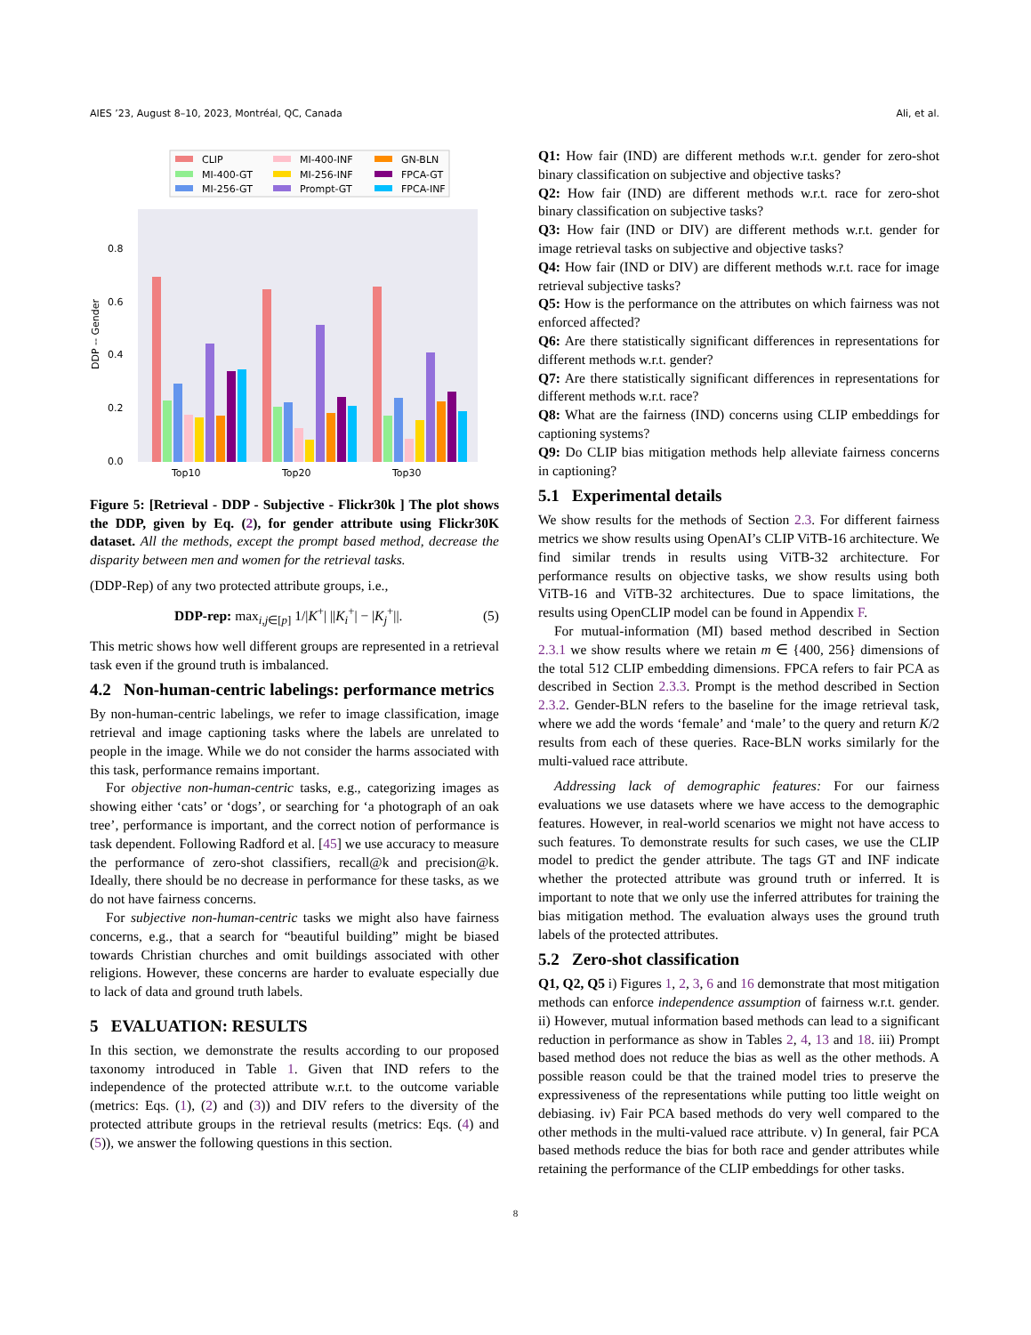AIES ’23, August 8–10, 2023, Montréal, QC, Canada Ali, et al.
CLIP
MI-400-GT
MI-256-GT
MI-400-INF
MI-256-INF
Prompt-GT
GN-BLN
FPCA-GT
FPCA-INF
0.0
0.2
0.4
0.6
0.8
DDP -- Gender
Top10
Top20
Top30
Figure 5: [Retrieval - DDP - Subjective - Flickr30k ] The plot shows the DDP, given by Eq. (2), for gender attribute using Flickr30K dataset. All the methods, except the prompt based method, decrease the disparity between men and women for the retrieval tasks.
(DDP-Rep) of any two protected attribute groups, i.e.,
DDP-rep: max<sub>i,j∈[p]</sub> 1/|K<sup>+</sup>| ||K<sub>i</sub><sup>+</sup>| − |K<sub>j</sub><sup>+</sup>||. (5)
This metric shows how well different groups are represented in a retrieval task even if the ground truth is imbalanced.
4.2 Non-human-centric labelings: performance metrics
By non-human-centric labelings, we refer to image classification, image retrieval and image captioning tasks where the labels are unrelated to people in the image. While we do not consider the harms associated with this task, performance remains important.
For objective non-human-centric tasks, e.g., categorizing images as showing either ‘cats’ or ‘dogs’, or searching for ‘a photograph of an oak tree’, performance is important, and the correct notion of performance is task dependent. Following Radford et al. [45] we use accuracy to measure the performance of zero-shot classifiers, recall@k and precision@k. Ideally, there should be no decrease in performance for these tasks, as we do not have fairness concerns.
For subjective non-human-centric tasks we might also have fairness concerns, e.g., that a search for “beautiful building” might be biased towards Christian churches and omit buildings associated with other religions. However, these concerns are harder to evaluate especially due to lack of data and ground truth labels.
5 EVALUATION: RESULTS
In this section, we demonstrate the results according to our proposed taxonomy introduced in Table 1. Given that IND refers to the independence of the protected attribute w.r.t. to the outcome variable (metrics: Eqs. (1), (2) and (3)) and DIV refers to the diversity of the protected attribute groups in the retrieval results (metrics: Eqs. (4) and (5)), we answer the following questions in this section.
Q1: How fair (IND) are different methods w.r.t. gender for zero-shot binary classification on subjective and objective tasks?
Q2: How fair (IND) are different methods w.r.t. race for zero-shot binary classification on subjective tasks?
Q3: How fair (IND or DIV) are different methods w.r.t. gender for image retrieval tasks on subjective and objective tasks?
Q4: How fair (IND or DIV) are different methods w.r.t. race for image retrieval subjective tasks?
Q5: How is the performance on the attributes on which fairness was not enforced affected?
Q6: Are there statistically significant differences in representations for different methods w.r.t. gender?
Q7: Are there statistically significant differences in representations for different methods w.r.t. race?
Q8: What are the fairness (IND) concerns using CLIP embeddings for captioning systems?
Q9: Do CLIP bias mitigation methods help alleviate fairness concerns in captioning?
5.1 Experimental details
We show results for the methods of Section 2.3. For different fairness metrics we show results using OpenAI’s CLIP ViTB-16 architecture. We find similar trends in results using ViTB-32 architecture. For performance results on objective tasks, we show results using both ViTB-16 and ViTB-32 architectures. Due to space limitations, the results using OpenCLIP model can be found in Appendix F.
For mutual-information (MI) based method described in Section 2.3.1 we show results where we retain m ∈ {400, 256} dimensions of the total 512 CLIP embedding dimensions. FPCA refers to fair PCA as described in Section 2.3.3. Prompt is the method described in Section 2.3.2. Gender-BLN refers to the baseline for the image retrieval task, where we add the words ‘female’ and ‘male’ to the query and return K/2 results from each of these queries. Race-BLN works similarly for the multi-valued race attribute.
Addressing lack of demographic features: For our fairness evaluations we use datasets where we have access to the demographic features. However, in real-world scenarios we might not have access to such features. To demonstrate results for such cases, we use the CLIP model to predict the gender attribute. The tags GT and INF indicate whether the protected attribute was ground truth or inferred. It is important to note that we only use the inferred attributes for training the bias mitigation method. The evaluation always uses the ground truth labels of the protected attributes.
5.2 Zero-shot classification
Q1, Q2, Q5 i) Figures 1, 2, 3, 6 and 16 demonstrate that most mitigation methods can enforce independence assumption of fairness w.r.t. gender. ii) However, mutual information based methods can lead to a significant reduction in performance as show in Tables 2, 4, 13 and 18. iii) Prompt based method does not reduce the bias as well as the other methods. A possible reason could be that the trained model tries to preserve the expressiveness of the representations while putting too little weight on debiasing. iv) Fair PCA based methods do very well compared to the other methods in the multi-valued race attribute. v) In general, fair PCA based methods reduce the bias for both race and gender attributes while retaining the performance of the CLIP embeddings for other tasks.
8